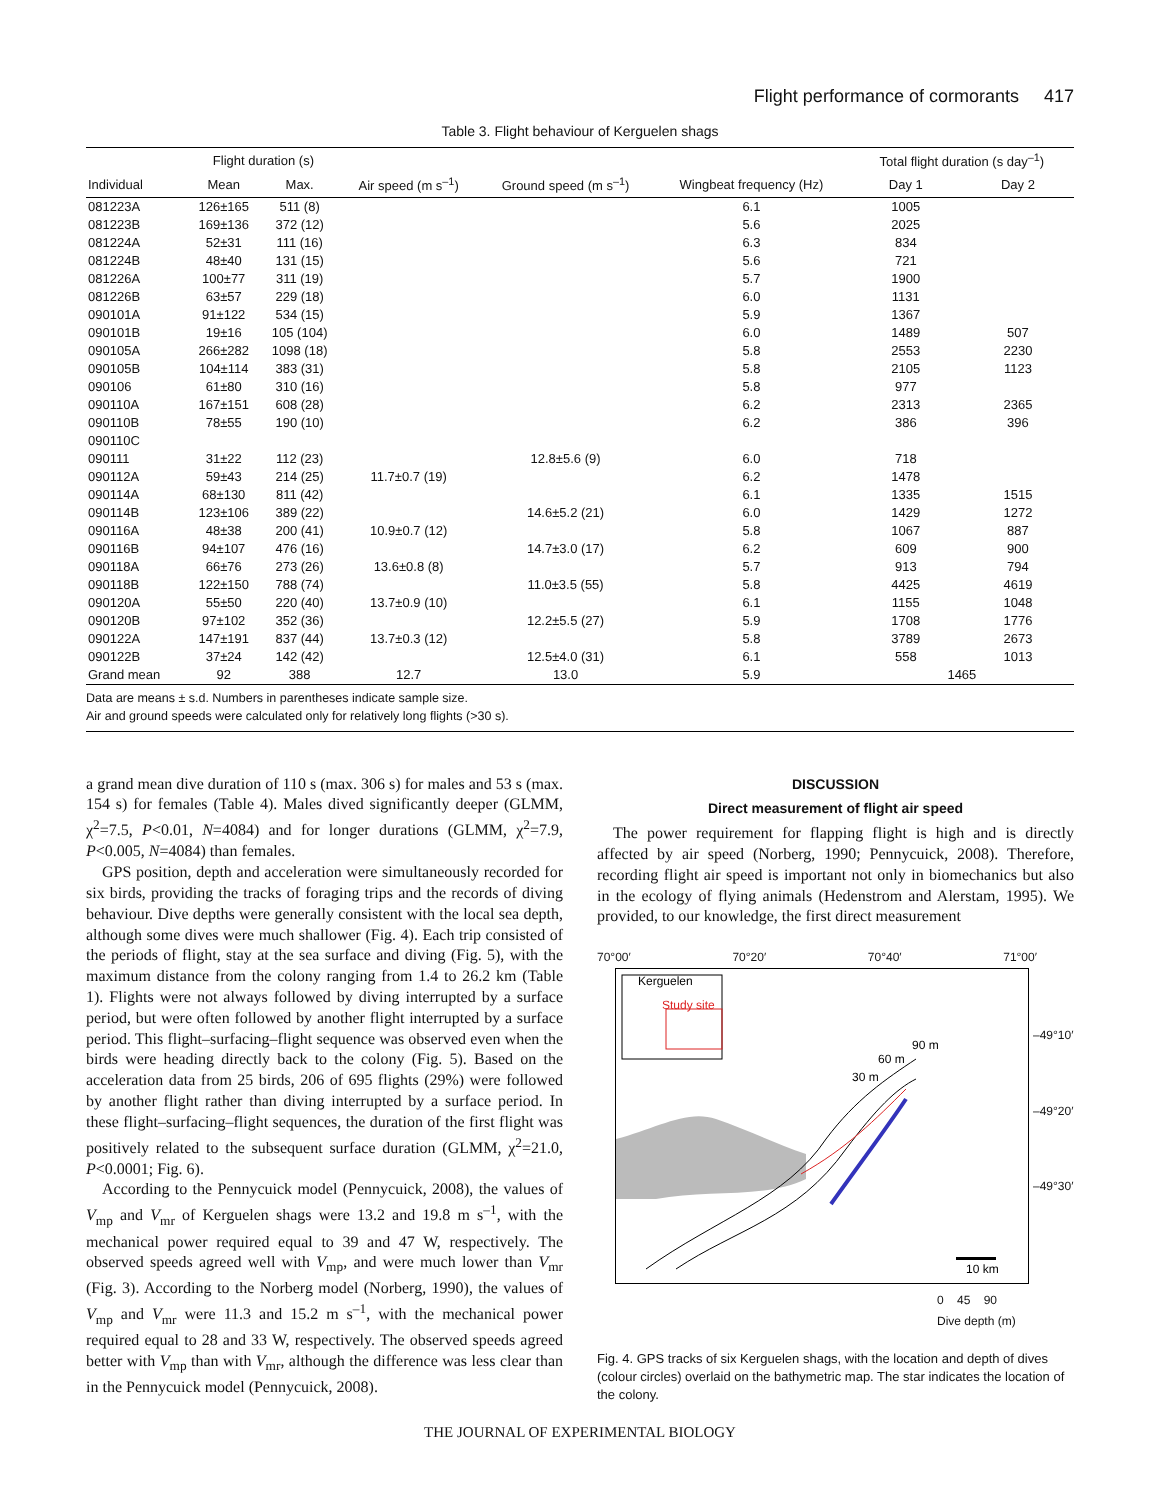Flight performance of cormorants 417
Table 3. Flight behaviour of Kerguelen shags
| | Flight duration (s) | | | | | Total flight duration (s day<sup>–1</sup>) | |
| --- | --- | --- | --- | --- | --- | --- | --- |
| Individual | Mean | Max. | Air speed (m s<sup>–1</sup>) | Ground speed (m s<sup>–1</sup>) | Wingbeat frequency (Hz) | Day 1 | Day 2 |
| 081223A | 126±165 | 511 (8) | | | 6.1 | 1005 | |
| 081223B | 169±136 | 372 (12) | | | 5.6 | 2025 | |
| 081224A | 52±31 | 111 (16) | | | 6.3 | 834 | |
| 081224B | 48±40 | 131 (15) | | | 5.6 | 721 | |
| 081226A | 100±77 | 311 (19) | | | 5.7 | 1900 | |
| 081226B | 63±57 | 229 (18) | | | 6.0 | 1131 | |
| 090101A | 91±122 | 534 (15) | | | 5.9 | 1367 | |
| 090101B | 19±16 | 105 (104) | | | 6.0 | 1489 | 507 |
| 090105A | 266±282 | 1098 (18) | | | 5.8 | 2553 | 2230 |
| 090105B | 104±114 | 383 (31) | | | 5.8 | 2105 | 1123 |
| 090106 | 61±80 | 310 (16) | | | 5.8 | 977 | |
| 090110A | 167±151 | 608 (28) | | | 6.2 | 2313 | 2365 |
| 090110B | 78±55 | 190 (10) | | | 6.2 | 386 | 396 |
| 090110C | | | | | | | |
| 090111 | 31±22 | 112 (23) | | 12.8±5.6 (9) | 6.0 | 718 | |
| 090112A | 59±43 | 214 (25) | 11.7±0.7 (19) | | 6.2 | 1478 | |
| 090114A | 68±130 | 811 (42) | | | 6.1 | 1335 | 1515 |
| 090114B | 123±106 | 389 (22) | | 14.6±5.2 (21) | 6.0 | 1429 | 1272 |
| 090116A | 48±38 | 200 (41) | 10.9±0.7 (12) | | 5.8 | 1067 | 887 |
| 090116B | 94±107 | 476 (16) | | 14.7±3.0 (17) | 6.2 | 609 | 900 |
| 090118A | 66±76 | 273 (26) | 13.6±0.8 (8) | | 5.7 | 913 | 794 |
| 090118B | 122±150 | 788 (74) | | 11.0±3.5 (55) | 5.8 | 4425 | 4619 |
| 090120A | 55±50 | 220 (40) | 13.7±0.9 (10) | | 6.1 | 1155 | 1048 |
| 090120B | 97±102 | 352 (36) | | 12.2±5.5 (27) | 5.9 | 1708 | 1776 |
| 090122A | 147±191 | 837 (44) | 13.7±0.3 (12) | | 5.8 | 3789 | 2673 |
| 090122B | 37±24 | 142 (42) | | 12.5±4.0 (31) | 6.1 | 558 | 1013 |
| Grand mean | 92 | 388 | 12.7 | 13.0 | 5.9 | 1465 | |
Data are means ± s.d. Numbers in parentheses indicate sample size.
Air and ground speeds were calculated only for relatively long flights (>30 s).
a grand mean dive duration of 110 s (max. 306 s) for males and 53 s (max. 154 s) for females (Table 4). Males dived significantly deeper (GLMM, χ<sup>2</sup>=7.5, P<0.01, N=4084) and for longer durations (GLMM, χ<sup>2</sup>=7.9, P<0.005, N=4084) than females.
GPS position, depth and acceleration were simultaneously recorded for six birds, providing the tracks of foraging trips and the records of diving behaviour. Dive depths were generally consistent with the local sea depth, although some dives were much shallower (Fig. 4). Each trip consisted of the periods of flight, stay at the sea surface and diving (Fig. 5), with the maximum distance from the colony ranging from 1.4 to 26.2 km (Table 1). Flights were not always followed by diving interrupted by a surface period, but were often followed by another flight interrupted by a surface period. This flight–surfacing–flight sequence was observed even when the birds were heading directly back to the colony (Fig. 5). Based on the acceleration data from 25 birds, 206 of 695 flights (29%) were followed by another flight rather than diving interrupted by a surface period. In these flight–surfacing–flight sequences, the duration of the first flight was positively related to the subsequent surface duration (GLMM, χ<sup>2</sup>=21.0, P<0.0001; Fig. 6).
According to the Pennycuick model (Pennycuick, 2008), the values of V<sub>mp</sub> and V<sub>mr</sub> of Kerguelen shags were 13.2 and 19.8 m s<sup>–1</sup>, with the mechanical power required equal to 39 and 47 W, respectively. The observed speeds agreed well with V<sub>mp</sub>, and were much lower than V<sub>mr</sub> (Fig. 3). According to the Norberg model (Norberg, 1990), the values of V<sub>mp</sub> and V<sub>mr</sub> were 11.3 and 15.2 m s<sup>–1</sup>, with the mechanical power required equal to 28 and 33 W, respectively. The observed speeds agreed better with V<sub>mp</sub> than with V<sub>mr</sub>, although the difference was less clear than in the Pennycuick model (Pennycuick, 2008).
DISCUSSION
Direct measurement of flight air speed
The power requirement for flapping flight is high and is directly affected by air speed (Norberg, 1990; Pennycuick, 2008). Therefore, recording flight air speed is important not only in biomechanics but also in the ecology of flying animals (Hedenstrom and Alerstam, 1995). We provided, to our knowledge, the first direct measurement
70°00′ 70°20′ 70°40′ 71°00′
Kerguelen
Study site
90 m
60 m
30 m
10 km
–49°10′
–49°20′
–49°30′
0 45 90
Dive depth (m)
Fig. 4. GPS tracks of six Kerguelen shags, with the location and depth of dives (colour circles) overlaid on the bathymetric map. The star indicates the location of the colony.
THE JOURNAL OF EXPERIMENTAL BIOLOGY